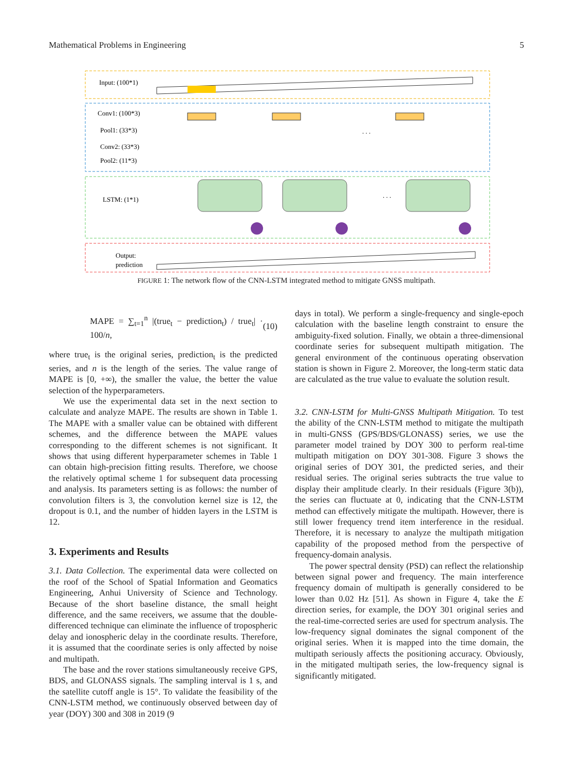Mathematical Problems in Engineering 5
Input: (100*1)
Conv1: (100*3)
Pool1: (33*3)
Conv2: (33*3)
Pool2: (11*3)
LSTM: (1*1)
Output:
prediction
. . .
. . .
FIGURE 1: The network flow of the CNN-LSTM integrated method to mitigate GNSS multipath.
MAPE = ∑<sub>t=1</sub><sup>n</sup> |(true<sub>t</sub> − prediction<sub>t</sub>) / true<sub>t</sub>| · 100/n, (10)
where true<sub>t</sub> is the original series, prediction<sub>t</sub> is the predicted series, and n is the length of the series. The value range of MAPE is [0, +∞), the smaller the value, the better the value selection of the hyperparameters.
We use the experimental data set in the next section to calculate and analyze MAPE. The results are shown in Table 1. The MAPE with a smaller value can be obtained with different schemes, and the difference between the MAPE values corresponding to the different schemes is not significant. It shows that using different hyperparameter schemes in Table 1 can obtain high-precision fitting results. Therefore, we choose the relatively optimal scheme 1 for subsequent data processing and analysis. Its parameters setting is as follows: the number of convolution filters is 3, the convolution kernel size is 12, the dropout is 0.1, and the number of hidden layers in the LSTM is 12.
3. Experiments and Results
3.1. Data Collection. The experimental data were collected on the roof of the School of Spatial Information and Geomatics Engineering, Anhui University of Science and Technology. Because of the short baseline distance, the small height difference, and the same receivers, we assume that the double-differenced technique can eliminate the influence of tropospheric delay and ionospheric delay in the coordinate results. Therefore, it is assumed that the coordinate series is only affected by noise and multipath.
The base and the rover stations simultaneously receive GPS, BDS, and GLONASS signals. The sampling interval is 1 s, and the satellite cutoff angle is 15°. To validate the feasibility of the CNN-LSTM method, we continuously observed between day of year (DOY) 300 and 308 in 2019 (9
days in total). We perform a single-frequency and single-epoch calculation with the baseline length constraint to ensure the ambiguity-fixed solution. Finally, we obtain a three-dimensional coordinate series for subsequent multipath mitigation. The general environment of the continuous operating observation station is shown in Figure 2. Moreover, the long-term static data are calculated as the true value to evaluate the solution result.
3.2. CNN-LSTM for Multi-GNSS Multipath Mitigation. To test the ability of the CNN-LSTM method to mitigate the multipath in multi-GNSS (GPS/BDS/GLONASS) series, we use the parameter model trained by DOY 300 to perform real-time multipath mitigation on DOY 301-308. Figure 3 shows the original series of DOY 301, the predicted series, and their residual series. The original series subtracts the true value to display their amplitude clearly. In their residuals (Figure 3(b)), the series can fluctuate at 0, indicating that the CNN-LSTM method can effectively mitigate the multipath. However, there is still lower frequency trend item interference in the residual. Therefore, it is necessary to analyze the multipath mitigation capability of the proposed method from the perspective of frequency-domain analysis.
The power spectral density (PSD) can reflect the relationship between signal power and frequency. The main interference frequency domain of multipath is generally considered to be lower than 0.02 Hz [51]. As shown in Figure 4, take the E direction series, for example, the DOY 301 original series and the real-time-corrected series are used for spectrum analysis. The low-frequency signal dominates the signal component of the original series. When it is mapped into the time domain, the multipath seriously affects the positioning accuracy. Obviously, in the mitigated multipath series, the low-frequency signal is significantly mitigated.